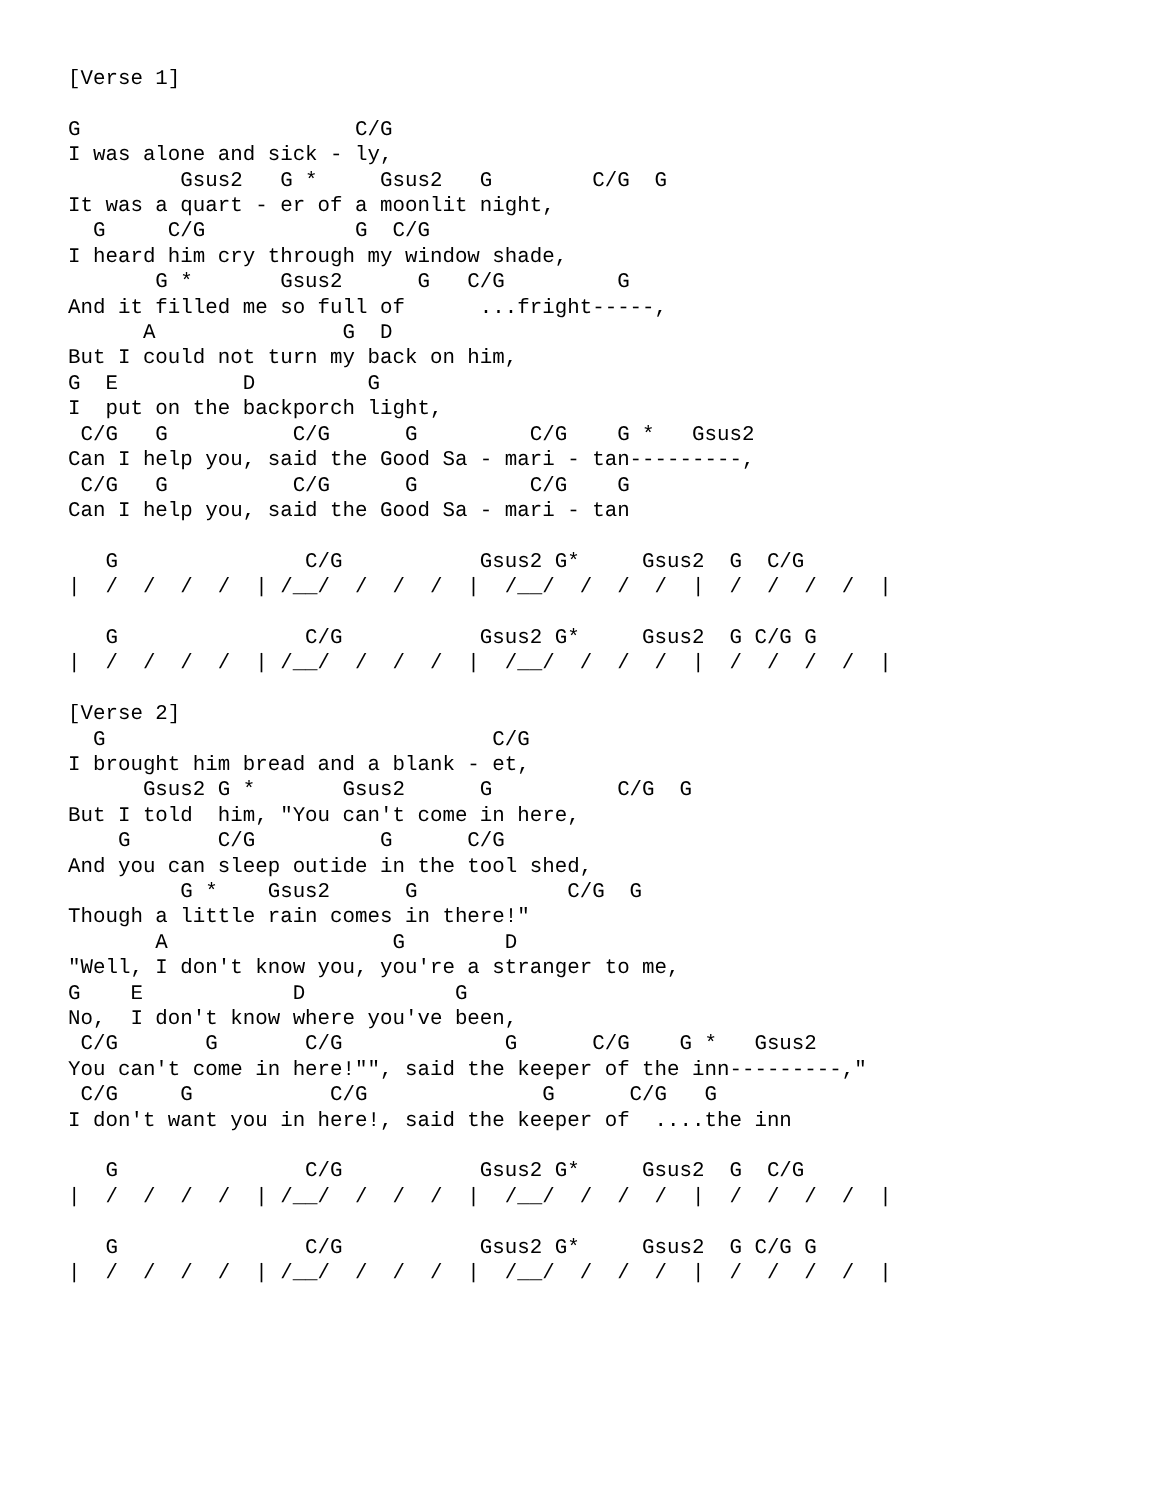[Verse 1]

G                      C/G
I was alone and sick - ly,
         Gsus2   G *     Gsus2   G        C/G  G
It was a quart - er of a moonlit night,
  G     C/G            G  C/G
I heard him cry through my window shade,
       G *       Gsus2      G   C/G         G
And it filled me so full of      ...fright-----,
      A               G  D
But I could not turn my back on him,
G  E          D         G
I  put on the backporch light,
 C/G   G          C/G      G         C/G    G *   Gsus2
Can I help you, said the Good Sa - mari - tan---------,
 C/G   G          C/G      G         C/G    G
Can I help you, said the Good Sa - mari - tan

   G               C/G           Gsus2 G*     Gsus2  G  C/G
|  /  /  /  /  | /__/  /  /  /  |  /__/  /  /  /  |  /  /  /  /  |

   G               C/G           Gsus2 G*     Gsus2  G C/G G
|  /  /  /  /  | /__/  /  /  /  |  /__/  /  /  /  |  /  /  /  /  |

[Verse 2]
  G                               C/G
I brought him bread and a blank - et,
      Gsus2 G *       Gsus2      G          C/G  G
But I told  him, "You can't come in here,
    G       C/G          G      C/G
And you can sleep outide in the tool shed,
         G *    Gsus2      G            C/G  G
Though a little rain comes in there!"
       A                  G        D
"Well, I don't know you, you're a stranger to me,
G    E            D            G
No,  I don't know where you've been,
 C/G       G       C/G             G      C/G    G *   Gsus2
You can't come in here!"", said the keeper of the inn---------,"
 C/G     G           C/G              G      C/G   G
I don't want you in here!, said the keeper of  ....the inn

   G               C/G           Gsus2 G*     Gsus2  G  C/G
|  /  /  /  /  | /__/  /  /  /  |  /__/  /  /  /  |  /  /  /  /  |

   G               C/G           Gsus2 G*     Gsus2  G C/G G
|  /  /  /  /  | /__/  /  /  /  |  /__/  /  /  /  |  /  /  /  /  |